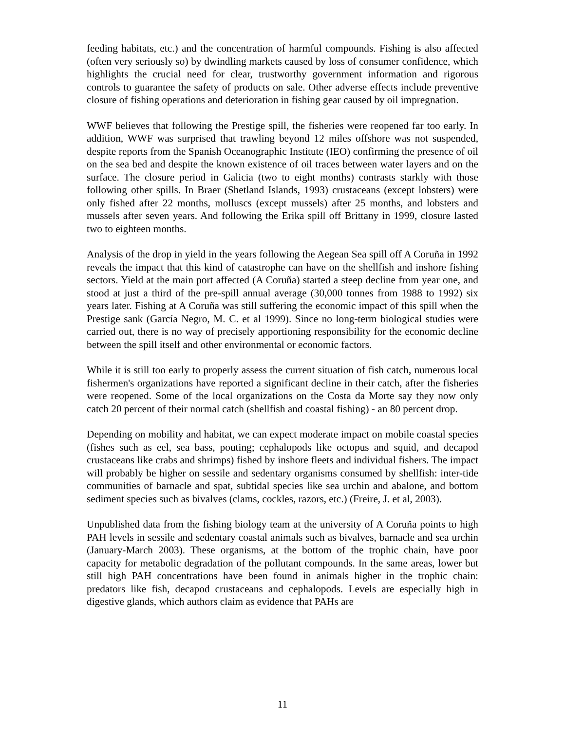feeding habitats, etc.) and the concentration of harmful compounds. Fishing is also affected (often very seriously so) by dwindling markets caused by loss of consumer confidence, which highlights the crucial need for clear, trustworthy government information and rigorous controls to guarantee the safety of products on sale. Other adverse effects include preventive closure of fishing operations and deterioration in fishing gear caused by oil impregnation.
WWF believes that following the Prestige spill, the fisheries were reopened far too early. In addition, WWF was surprised that trawling beyond 12 miles offshore was not suspended, despite reports from the Spanish Oceanographic Institute (IEO) confirming the presence of oil on the sea bed and despite the known existence of oil traces between water layers and on the surface. The closure period in Galicia (two to eight months) contrasts starkly with those following other spills. In Braer (Shetland Islands, 1993) crustaceans (except lobsters) were only fished after 22 months, molluscs (except mussels) after 25 months, and lobsters and mussels after seven years. And following the Erika spill off Brittany in 1999, closure lasted two to eighteen months.
Analysis of the drop in yield in the years following the Aegean Sea spill off A Coruña in 1992 reveals the impact that this kind of catastrophe can have on the shellfish and inshore fishing sectors. Yield at the main port affected (A Coruña) started a steep decline from year one, and stood at just a third of the pre-spill annual average (30,000 tonnes from 1988 to 1992) six years later. Fishing at A Coruña was still suffering the economic impact of this spill when the Prestige sank (García Negro, M. C. et al 1999). Since no long-term biological studies were carried out, there is no way of precisely apportioning responsibility for the economic decline between the spill itself and other environmental or economic factors.
While it is still too early to properly assess the current situation of fish catch, numerous local fishermen's organizations have reported a significant decline in their catch, after the fisheries were reopened. Some of the local organizations on the Costa da Morte say they now only catch 20 percent of their normal catch (shellfish and coastal fishing) - an 80 percent drop.
Depending on mobility and habitat, we can expect moderate impact on mobile coastal species (fishes such as eel, sea bass, pouting; cephalopods like octopus and squid, and decapod crustaceans like crabs and shrimps) fished by inshore fleets and individual fishers. The impact will probably be higher on sessile and sedentary organisms consumed by shellfish: inter-tide communities of barnacle and spat, subtidal species like sea urchin and abalone, and bottom sediment species such as bivalves (clams, cockles, razors, etc.) (Freire, J. et al, 2003).
Unpublished data from the fishing biology team at the university of A Coruña points to high PAH levels in sessile and sedentary coastal animals such as bivalves, barnacle and sea urchin (January-March 2003). These organisms, at the bottom of the trophic chain, have poor capacity for metabolic degradation of the pollutant compounds. In the same areas, lower but still high PAH concentrations have been found in animals higher in the trophic chain: predators like fish, decapod crustaceans and cephalopods. Levels are especially high in digestive glands, which authors claim as evidence that PAHs are
11